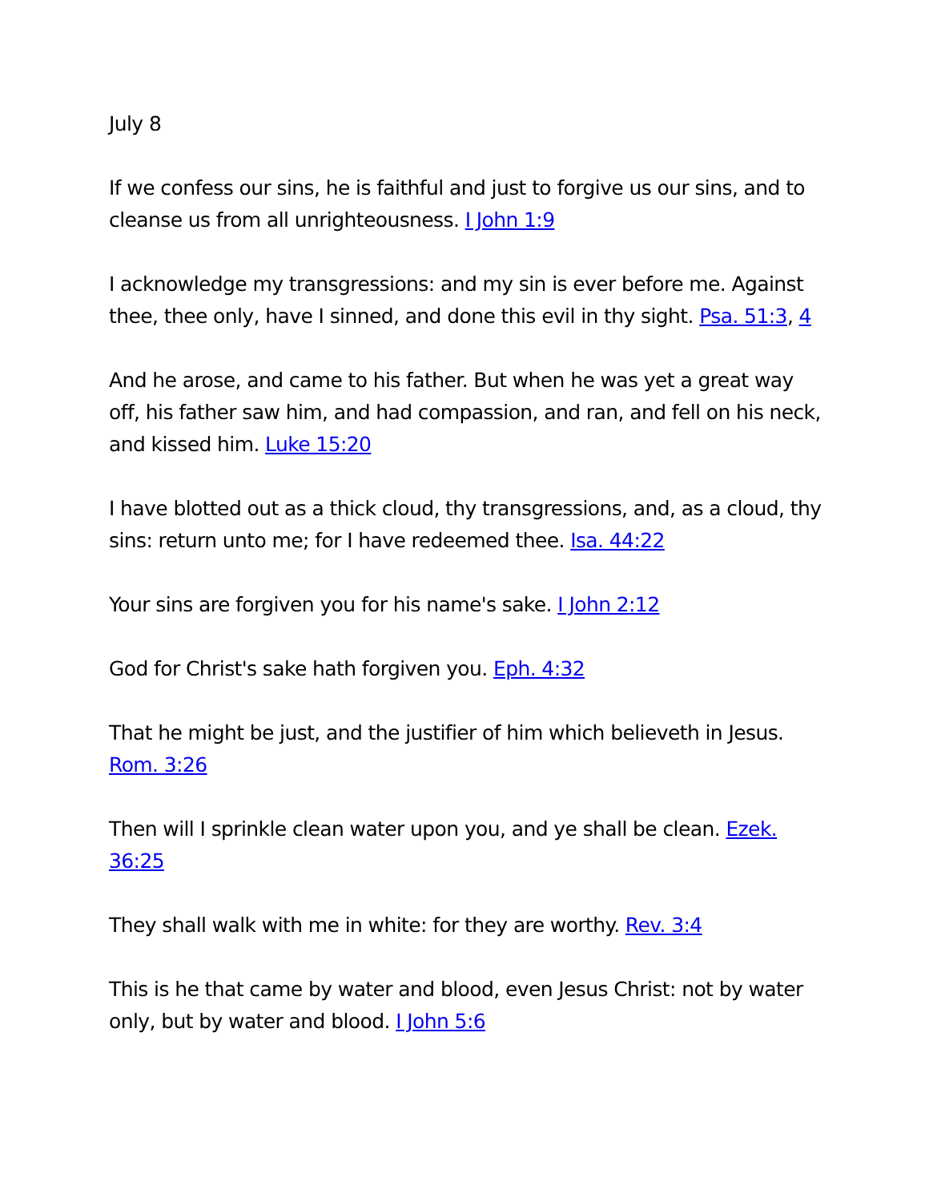July 8
If we confess our sins, he is faithful and just to forgive us our sins, and to cleanse us from all unrighteousness. I John 1:9
I acknowledge my transgressions: and my sin is ever before me. Against thee, thee only, have I sinned, and done this evil in thy sight. Psa. 51:3, 4
And he arose, and came to his father. But when he was yet a great way off, his father saw him, and had compassion, and ran, and fell on his neck, and kissed him. Luke 15:20
I have blotted out as a thick cloud, thy transgressions, and, as a cloud, thy sins: return unto me; for I have redeemed thee. Isa. 44:22
Your sins are forgiven you for his name's sake. I John 2:12
God for Christ's sake hath forgiven you. Eph. 4:32
That he might be just, and the justifier of him which believeth in Jesus. Rom. 3:26
Then will I sprinkle clean water upon you, and ye shall be clean. Ezek. 36:25
They shall walk with me in white: for they are worthy. Rev. 3:4
This is he that came by water and blood, even Jesus Christ: not by water only, but by water and blood. I John 5:6